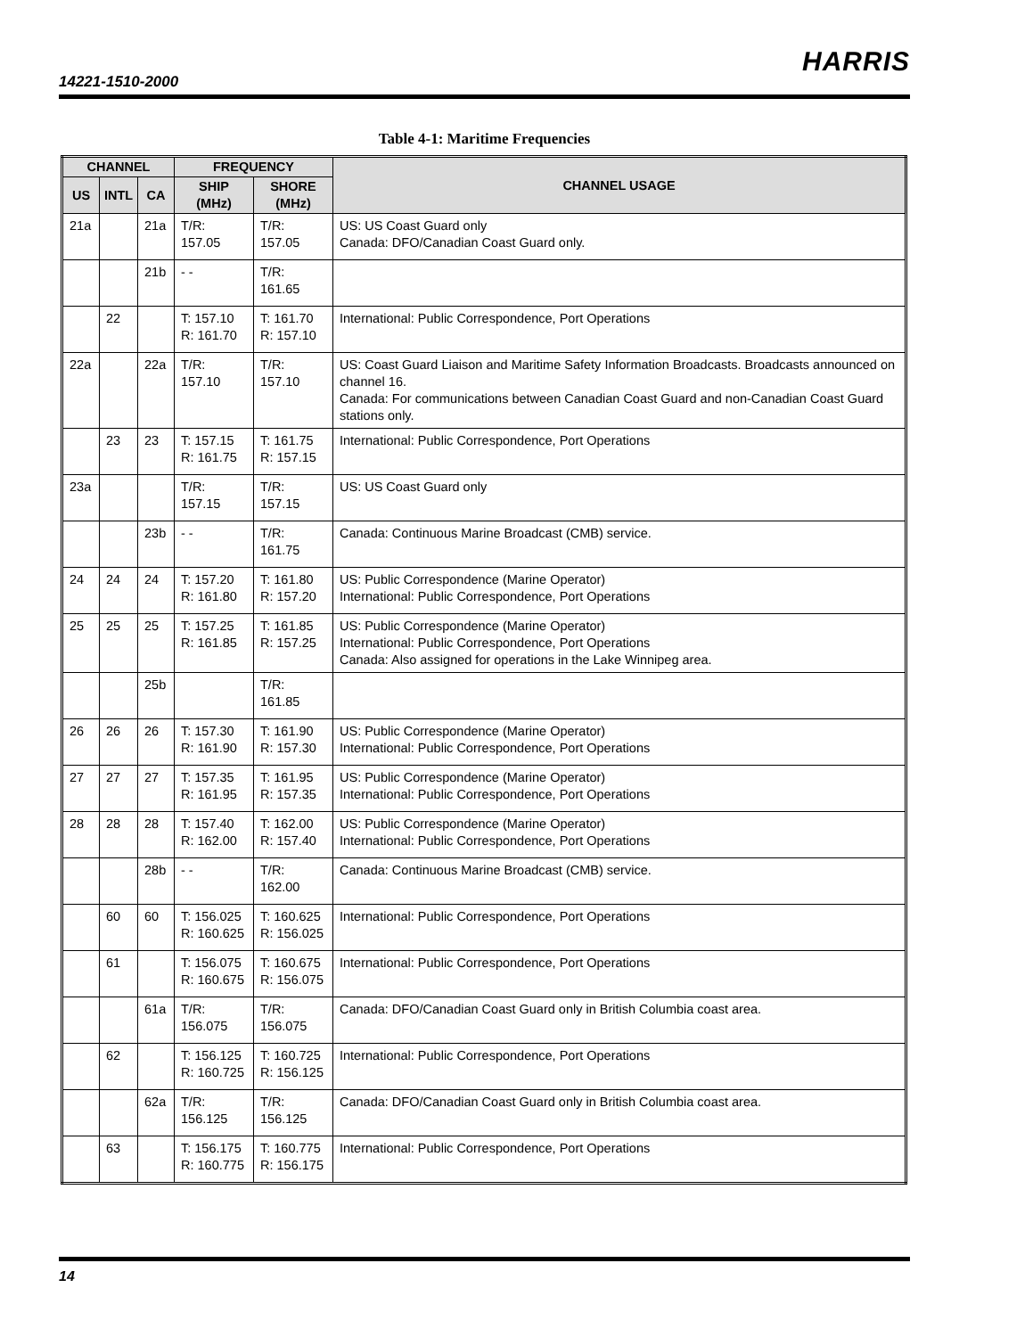14221-1510-2000
HARRIS
Table 4-1: Maritime Frequencies
| CHANNEL | | | FREQUENCY | | CHANNEL USAGE |
| --- | --- | --- | --- | --- | --- |
| US | INTL | CA | SHIP (MHz) | SHORE (MHz) | |
| 21a | | 21a | T/R: 157.05 | T/R: 157.05 | US: US Coast Guard only Canada: DFO/Canadian Coast Guard only. |
| | | 21b | - - | T/R: 161.65 | |
| | 22 | | T: 157.10 R: 161.70 | T: 161.70 R: 157.10 | International: Public Correspondence, Port Operations |
| 22a | | 22a | T/R: 157.10 | T/R: 157.10 | US: Coast Guard Liaison and Maritime Safety Information Broadcasts. Broadcasts announced on channel 16. Canada: For communications between Canadian Coast Guard and non-Canadian Coast Guard stations only. |
| | 23 | 23 | T: 157.15 R: 161.75 | T: 161.75 R: 157.15 | International: Public Correspondence, Port Operations |
| 23a | | | T/R: 157.15 | T/R: 157.15 | US: US Coast Guard only |
| | | 23b | - - | T/R: 161.75 | Canada: Continuous Marine Broadcast (CMB) service. |
| 24 | 24 | 24 | T: 157.20 R: 161.80 | T: 161.80 R: 157.20 | US: Public Correspondence (Marine Operator) International: Public Correspondence, Port Operations |
| 25 | 25 | 25 | T: 157.25 R: 161.85 | T: 161.85 R: 157.25 | US: Public Correspondence (Marine Operator) International: Public Correspondence, Port Operations Canada: Also assigned for operations in the Lake Winnipeg area. |
| | | 25b | | T/R: 161.85 | |
| 26 | 26 | 26 | T: 157.30 R: 161.90 | T: 161.90 R: 157.30 | US: Public Correspondence (Marine Operator) International: Public Correspondence, Port Operations |
| 27 | 27 | 27 | T: 157.35 R: 161.95 | T: 161.95 R: 157.35 | US: Public Correspondence (Marine Operator) International: Public Correspondence, Port Operations |
| 28 | 28 | 28 | T: 157.40 R: 162.00 | T: 162.00 R: 157.40 | US: Public Correspondence (Marine Operator) International: Public Correspondence, Port Operations |
| | | 28b | - - | T/R: 162.00 | Canada: Continuous Marine Broadcast (CMB) service. |
| | 60 | 60 | T: 156.025 R: 160.625 | T: 160.625 R: 156.025 | International: Public Correspondence, Port Operations |
| | 61 | | T: 156.075 R: 160.675 | T: 160.675 R: 156.075 | International: Public Correspondence, Port Operations |
| | | 61a | T/R: 156.075 | T/R: 156.075 | Canada: DFO/Canadian Coast Guard only in British Columbia coast area. |
| | 62 | | T: 156.125 R: 160.725 | T: 160.725 R: 156.125 | International: Public Correspondence, Port Operations |
| | | 62a | T/R: 156.125 | T/R: 156.125 | Canada: DFO/Canadian Coast Guard only in British Columbia coast area. |
| | 63 | | T: 156.175 R: 160.775 | T: 160.775 R: 156.175 | International: Public Correspondence, Port Operations |
14